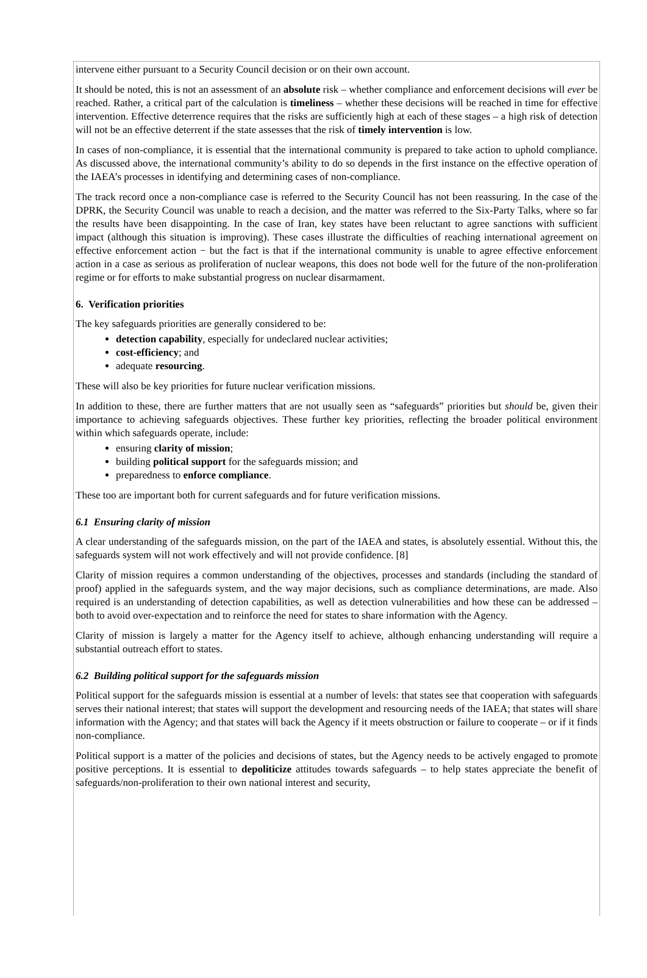intervene either pursuant to a Security Council decision or on their own account.
It should be noted, this is not an assessment of an absolute risk – whether compliance and enforcement decisions will ever be reached. Rather, a critical part of the calculation is timeliness – whether these decisions will be reached in time for effective intervention. Effective deterrence requires that the risks are sufficiently high at each of these stages – a high risk of detection will not be an effective deterrent if the state assesses that the risk of timely intervention is low.
In cases of non-compliance, it is essential that the international community is prepared to take action to uphold compliance. As discussed above, the international community’s ability to do so depends in the first instance on the effective operation of the IAEA’s processes in identifying and determining cases of non-compliance.
The track record once a non-compliance case is referred to the Security Council has not been reassuring. In the case of the DPRK, the Security Council was unable to reach a decision, and the matter was referred to the Six-Party Talks, where so far the results have been disappointing. In the case of Iran, key states have been reluctant to agree sanctions with sufficient impact (although this situation is improving). These cases illustrate the difficulties of reaching international agreement on effective enforcement action − but the fact is that if the international community is unable to agree effective enforcement action in a case as serious as proliferation of nuclear weapons, this does not bode well for the future of the non-proliferation regime or for efforts to make substantial progress on nuclear disarmament.
6. Verification priorities
The key safeguards priorities are generally considered to be:
detection capability, especially for undeclared nuclear activities;
cost-efficiency; and
adequate resourcing.
These will also be key priorities for future nuclear verification missions.
In addition to these, there are further matters that are not usually seen as “safeguards” priorities but should be, given their importance to achieving safeguards objectives. These further key priorities, reflecting the broader political environment within which safeguards operate, include:
ensuring clarity of mission;
building political support for the safeguards mission; and
preparedness to enforce compliance.
These too are important both for current safeguards and for future verification missions.
6.1 Ensuring clarity of mission
A clear understanding of the safeguards mission, on the part of the IAEA and states, is absolutely essential. Without this, the safeguards system will not work effectively and will not provide confidence. [8]
Clarity of mission requires a common understanding of the objectives, processes and standards (including the standard of proof) applied in the safeguards system, and the way major decisions, such as compliance determinations, are made. Also required is an understanding of detection capabilities, as well as detection vulnerabilities and how these can be addressed – both to avoid over-expectation and to reinforce the need for states to share information with the Agency.
Clarity of mission is largely a matter for the Agency itself to achieve, although enhancing understanding will require a substantial outreach effort to states.
6.2 Building political support for the safeguards mission
Political support for the safeguards mission is essential at a number of levels: that states see that cooperation with safeguards serves their national interest; that states will support the development and resourcing needs of the IAEA; that states will share information with the Agency; and that states will back the Agency if it meets obstruction or failure to cooperate – or if it finds non-compliance.
Political support is a matter of the policies and decisions of states, but the Agency needs to be actively engaged to promote positive perceptions. It is essential to depoliticize attitudes towards safeguards – to help states appreciate the benefit of safeguards/non-proliferation to their own national interest and security,